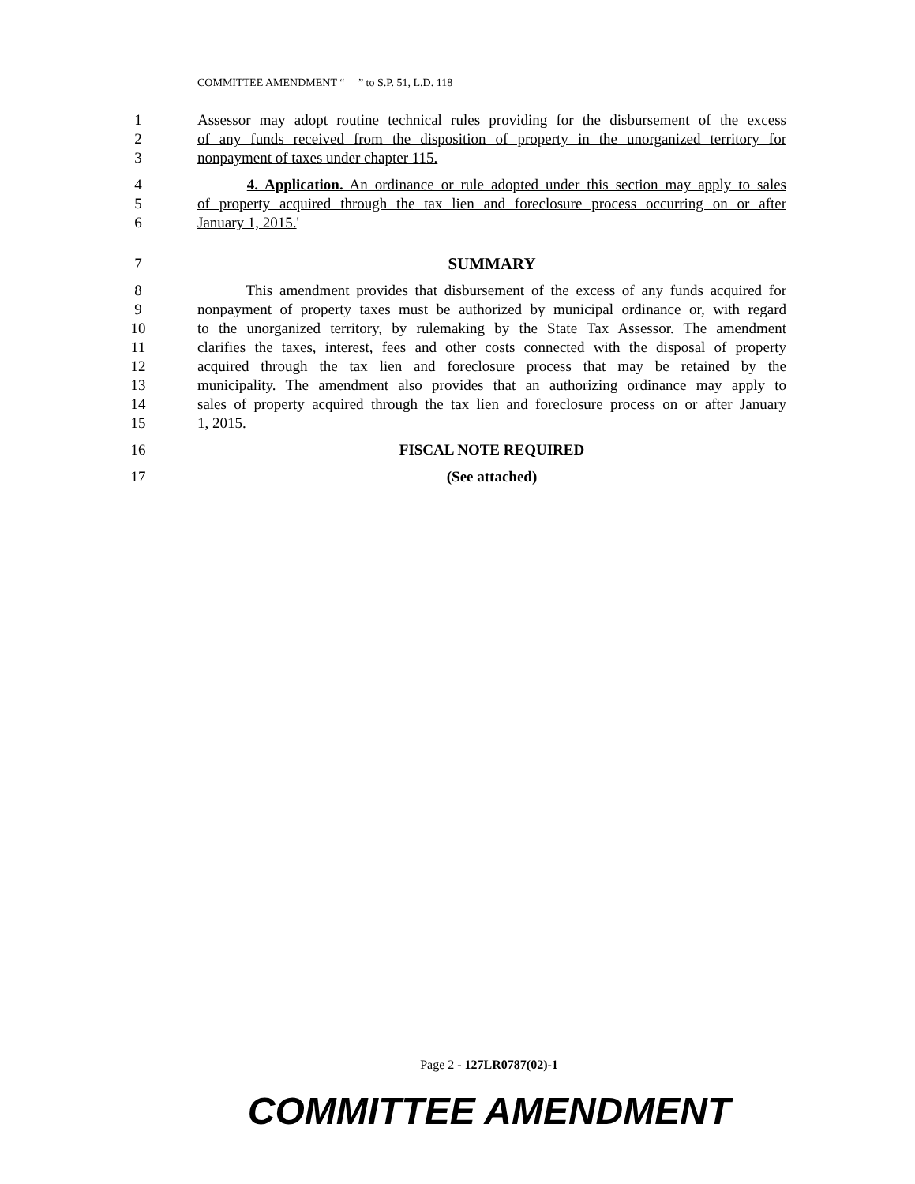COMMITTEE AMENDMENT “ ” to S.P. 51, L.D. 118
1 Assessor may adopt routine technical rules providing for the disbursement of the excess
2 of any funds received from the disposition of property in the unorganized territory for
3 nonpayment of taxes under chapter 115.
4 4. Application. An ordinance or rule adopted under this section may apply to sales
5 of property acquired through the tax lien and foreclosure process occurring on or after
6 January 1, 2015.'
7 SUMMARY
8 This amendment provides that disbursement of the excess of any funds acquired for
9 nonpayment of property taxes must be authorized by municipal ordinance or, with regard
10 to the unorganized territory, by rulemaking by the State Tax Assessor. The amendment
11 clarifies the taxes, interest, fees and other costs connected with the disposal of property
12 acquired through the tax lien and foreclosure process that may be retained by the
13 municipality. The amendment also provides that an authorizing ordinance may apply to
14 sales of property acquired through the tax lien and foreclosure process on or after January
15 1, 2015.
16 FISCAL NOTE REQUIRED
17 (See attached)
Page 2 - 127LR0787(02)-1
COMMITTEE AMENDMENT